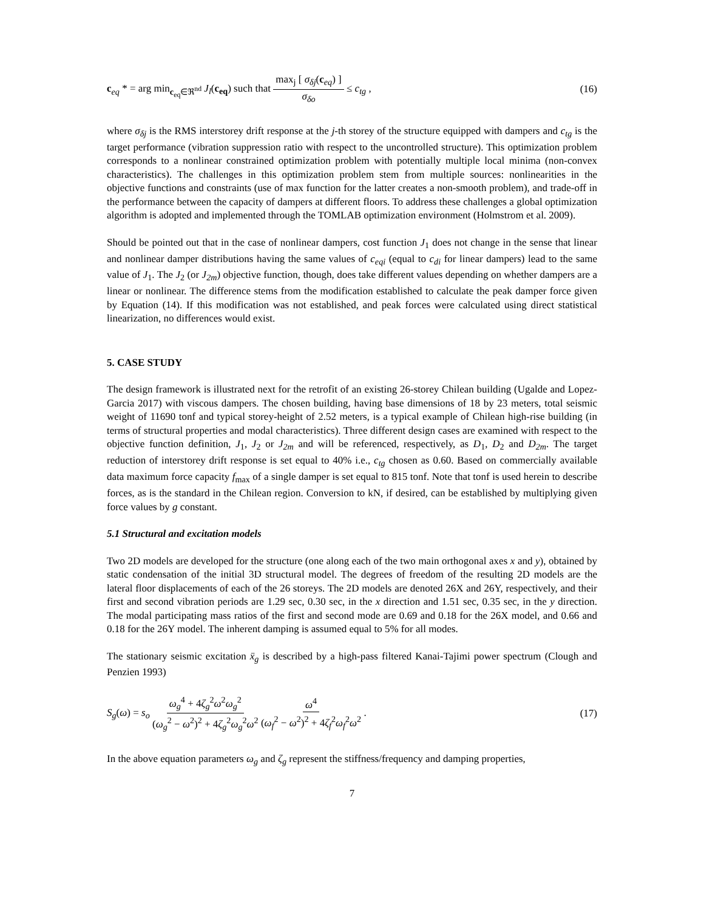c<sub>eq</sub> * = arg min<sub>c<sub>eq</sub>∈ℜ<sup>nd</sup></sub> J<sub>l</sub>(c<sub>eq</sub>) such that max<sub>j</sub> [ σ<sub>δj</sub>(c<sub>eq</sub>) ] σ<sub>δo</sub> ≤ c<sub>tg</sub> , (16)
where σ<sub>δj</sub> is the RMS interstorey drift response at the j-th storey of the structure equipped with dampers and c<sub>tg</sub> is the target performance (vibration suppression ratio with respect to the uncontrolled structure). This optimization problem corresponds to a nonlinear constrained optimization problem with potentially multiple local minima (non-convex characteristics). The challenges in this optimization problem stem from multiple sources: nonlinearities in the objective functions and constraints (use of max function for the latter creates a non-smooth problem), and trade-off in the performance between the capacity of dampers at different floors. To address these challenges a global optimization algorithm is adopted and implemented through the TOMLAB optimization environment (Holmstrom et al. 2009).
Should be pointed out that in the case of nonlinear dampers, cost function J<sub>1</sub> does not change in the sense that linear and nonlinear damper distributions having the same values of c<sub>eqi</sub> (equal to c<sub>di</sub> for linear dampers) lead to the same value of J<sub>1</sub>. The J<sub>2</sub> (or J<sub>2m</sub>) objective function, though, does take different values depending on whether dampers are a linear or nonlinear. The difference stems from the modification established to calculate the peak damper force given by Equation (14). If this modification was not established, and peak forces were calculated using direct statistical linearization, no differences would exist.
5. CASE STUDY
The design framework is illustrated next for the retrofit of an existing 26-storey Chilean building (Ugalde and Lopez-Garcia 2017) with viscous dampers. The chosen building, having base dimensions of 18 by 23 meters, total seismic weight of 11690 tonf and typical storey-height of 2.52 meters, is a typical example of Chilean high-rise building (in terms of structural properties and modal characteristics). Three different design cases are examined with respect to the objective function definition, J<sub>1</sub>, J<sub>2</sub> or J<sub>2m</sub> and will be referenced, respectively, as D<sub>1</sub>, D<sub>2</sub> and D<sub>2m</sub>. The target reduction of interstorey drift response is set equal to 40% i.e., c<sub>tg</sub> chosen as 0.60. Based on commercially available data maximum force capacity f<sub>max</sub> of a single damper is set equal to 815 tonf. Note that tonf is used herein to describe forces, as is the standard in the Chilean region. Conversion to kN, if desired, can be established by multiplying given force values by g constant.
5.1 Structural and excitation models
Two 2D models are developed for the structure (one along each of the two main orthogonal axes x and y), obtained by static condensation of the initial 3D structural model. The degrees of freedom of the resulting 2D models are the lateral floor displacements of each of the 26 storeys. The 2D models are denoted 26X and 26Y, respectively, and their first and second vibration periods are 1.29 sec, 0.30 sec, in the x direction and 1.51 sec, 0.35 sec, in the y direction. The modal participating mass ratios of the first and second mode are 0.69 and 0.18 for the 26X model, and 0.66 and 0.18 for the 26Y model. The inherent damping is assumed equal to 5% for all modes.
The stationary seismic excitation ẍ<sub>g</sub> is described by a high-pass filtered Kanai-Tajimi power spectrum (Clough and Penzien 1993)
S<sub>g</sub>(ω) = s<sub>o</sub> ω<sub>g</sub><sup>4</sup> + 4ζ<sub>g</sub><sup>2</sup>ω<sup>2</sup>ω<sub>g</sub><sup>2</sup> (ω<sub>g</sub><sup>2</sup> − ω<sup>2</sup>)<sup>2</sup> + 4ζ<sub>g</sub><sup>2</sup>ω<sub>g</sub><sup>2</sup>ω<sup>2</sup> ω<sup>4</sup> (ω<sub>f</sub><sup>2</sup> − ω<sup>2</sup>)<sup>2</sup> + 4ζ<sub>f</sub><sup>2</sup>ω<sub>f</sub><sup>2</sup>ω<sup>2</sup> . (17)
In the above equation parameters ω<sub>g</sub> and ζ<sub>g</sub> represent the stiffness/frequency and damping properties,
7